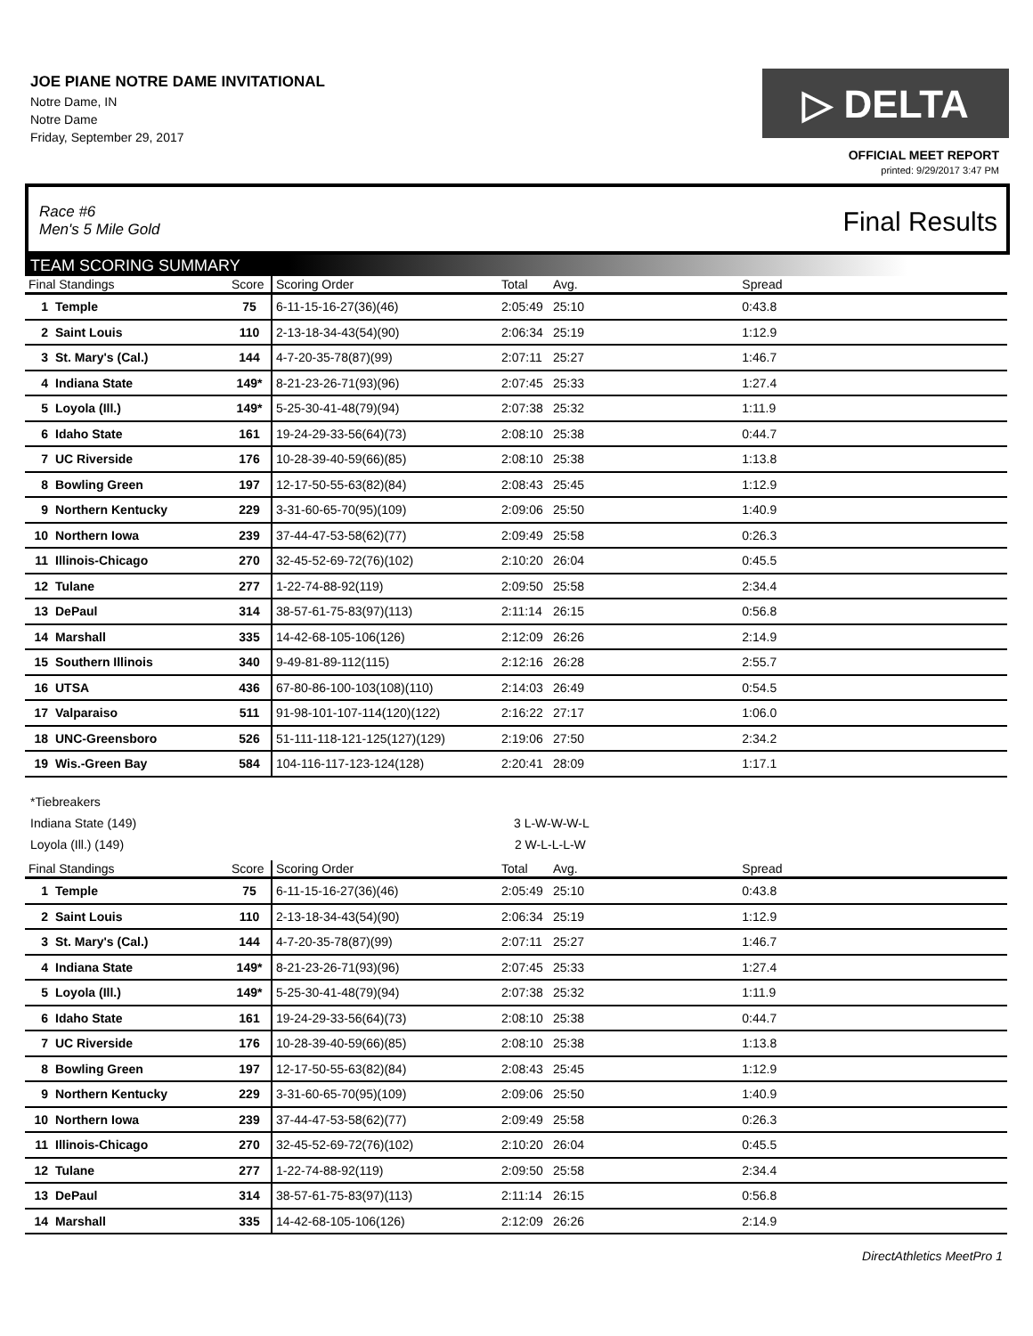JOE PIANE NOTRE DAME INVITATIONAL
Notre Dame, IN
Notre Dame
Friday, September 29, 2017
▷ DELTA
OFFICIAL MEET REPORT
printed: 9/29/2017 3:47 PM
Race #6
Men's 5 Mile Gold
Final Results
TEAM SCORING SUMMARY
| Final Standings | | Score | Scoring Order | Total | Avg. | Spread | |
| --- | --- | --- | --- | --- | --- | --- | --- |
| 1 | Temple | 75 | 6-11-15-16-27(36)(46) | 2:05:49 | 25:10 | 0:43.8 | |
| 2 | Saint Louis | 110 | 2-13-18-34-43(54)(90) | 2:06:34 | 25:19 | 1:12.9 | |
| 3 | St. Mary's (Cal.) | 144 | 4-7-20-35-78(87)(99) | 2:07:11 | 25:27 | 1:46.7 | |
| 4 | Indiana State | 149* | 8-21-23-26-71(93)(96) | 2:07:45 | 25:33 | 1:27.4 | |
| 5 | Loyola (Ill.) | 149* | 5-25-30-41-48(79)(94) | 2:07:38 | 25:32 | 1:11.9 | |
| 6 | Idaho State | 161 | 19-24-29-33-56(64)(73) | 2:08:10 | 25:38 | 0:44.7 | |
| 7 | UC Riverside | 176 | 10-28-39-40-59(66)(85) | 2:08:10 | 25:38 | 1:13.8 | |
| 8 | Bowling Green | 197 | 12-17-50-55-63(82)(84) | 2:08:43 | 25:45 | 1:12.9 | |
| 9 | Northern Kentucky | 229 | 3-31-60-65-70(95)(109) | 2:09:06 | 25:50 | 1:40.9 | |
| 10 | Northern Iowa | 239 | 37-44-47-53-58(62)(77) | 2:09:49 | 25:58 | 0:26.3 | |
| 11 | Illinois-Chicago | 270 | 32-45-52-69-72(76)(102) | 2:10:20 | 26:04 | 0:45.5 | |
| 12 | Tulane | 277 | 1-22-74-88-92(119) | 2:09:50 | 25:58 | 2:34.4 | |
| 13 | DePaul | 314 | 38-57-61-75-83(97)(113) | 2:11:14 | 26:15 | 0:56.8 | |
| 14 | Marshall | 335 | 14-42-68-105-106(126) | 2:12:09 | 26:26 | 2:14.9 | |
| 15 | Southern Illinois | 340 | 9-49-81-89-112(115) | 2:12:16 | 26:28 | 2:55.7 | |
| 16 | UTSA | 436 | 67-80-86-100-103(108)(110) | 2:14:03 | 26:49 | 0:54.5 | |
| 17 | Valparaiso | 511 | 91-98-101-107-114(120)(122) | 2:16:22 | 27:17 | 1:06.0 | |
| 18 | UNC-Greensboro | 526 | 51-111-118-121-125(127)(129) | 2:19:06 | 27:50 | 2:34.2 | |
| 19 | Wis.-Green Bay | 584 | 104-116-117-123-124(128) | 2:20:41 | 28:09 | 1:17.1 | |
*Tiebreakers
Indiana State (149) 3 L-W-W-W-L
Loyola (Ill.) (149) 2 W-L-L-L-W
| Final Standings | | Score | Scoring Order | Total | Avg. | Spread | |
| --- | --- | --- | --- | --- | --- | --- | --- |
| 1 | Temple | 75 | 6-11-15-16-27(36)(46) | 2:05:49 | 25:10 | 0:43.8 | |
| 2 | Saint Louis | 110 | 2-13-18-34-43(54)(90) | 2:06:34 | 25:19 | 1:12.9 | |
| 3 | St. Mary's (Cal.) | 144 | 4-7-20-35-78(87)(99) | 2:07:11 | 25:27 | 1:46.7 | |
| 4 | Indiana State | 149* | 8-21-23-26-71(93)(96) | 2:07:45 | 25:33 | 1:27.4 | |
| 5 | Loyola (Ill.) | 149* | 5-25-30-41-48(79)(94) | 2:07:38 | 25:32 | 1:11.9 | |
| 6 | Idaho State | 161 | 19-24-29-33-56(64)(73) | 2:08:10 | 25:38 | 0:44.7 | |
| 7 | UC Riverside | 176 | 10-28-39-40-59(66)(85) | 2:08:10 | 25:38 | 1:13.8 | |
| 8 | Bowling Green | 197 | 12-17-50-55-63(82)(84) | 2:08:43 | 25:45 | 1:12.9 | |
| 9 | Northern Kentucky | 229 | 3-31-60-65-70(95)(109) | 2:09:06 | 25:50 | 1:40.9 | |
| 10 | Northern Iowa | 239 | 37-44-47-53-58(62)(77) | 2:09:49 | 25:58 | 0:26.3 | |
| 11 | Illinois-Chicago | 270 | 32-45-52-69-72(76)(102) | 2:10:20 | 26:04 | 0:45.5 | |
| 12 | Tulane | 277 | 1-22-74-88-92(119) | 2:09:50 | 25:58 | 2:34.4 | |
| 13 | DePaul | 314 | 38-57-61-75-83(97)(113) | 2:11:14 | 26:15 | 0:56.8 | |
| 14 | Marshall | 335 | 14-42-68-105-106(126) | 2:12:09 | 26:26 | 2:14.9 | |
DirectAthletics MeetPro 1